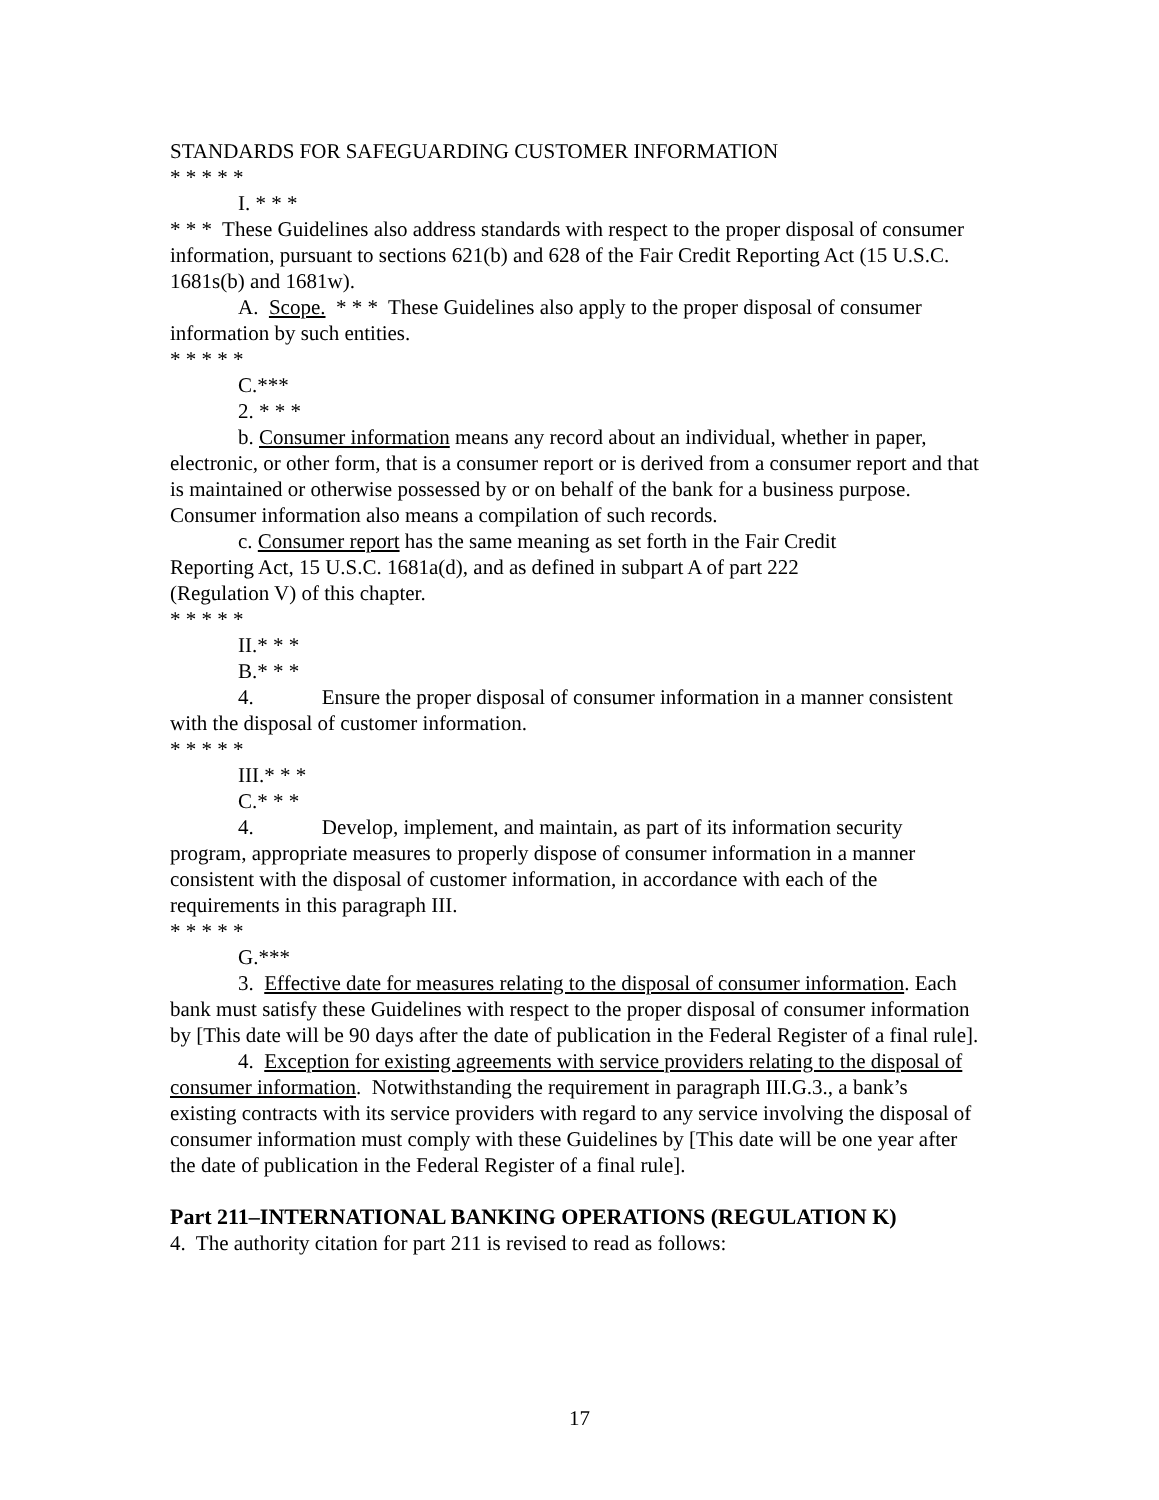STANDARDS FOR SAFEGUARDING CUSTOMER INFORMATION
* * * * *
I. * * *
* * * These Guidelines also address standards with respect to the proper disposal of consumer information, pursuant to sections 621(b) and 628 of the Fair Credit Reporting Act (15 U.S.C. 1681s(b) and 1681w).
A. Scope. * * * These Guidelines also apply to the proper disposal of consumer information by such entities.
* * * * *
C.***
2. * * *
b. Consumer information means any record about an individual, whether in paper, electronic, or other form, that is a consumer report or is derived from a consumer report and that is maintained or otherwise possessed by or on behalf of the bank for a business purpose. Consumer information also means a compilation of such records.
c. Consumer report has the same meaning as set forth in the Fair Credit
Reporting Act, 15 U.S.C. 1681a(d), and as defined in subpart A of part 222
(Regulation V) of this chapter.
* * * * *
II.* * *
B.* * *
4. Ensure the proper disposal of consumer information in a manner consistent with the disposal of customer information.
* * * * *
III.* * *
C.* * *
4. Develop, implement, and maintain, as part of its information security program, appropriate measures to properly dispose of consumer information in a manner consistent with the disposal of customer information, in accordance with each of the requirements in this paragraph III.
* * * * *
G.***
3. Effective date for measures relating to the disposal of consumer information. Each bank must satisfy these Guidelines with respect to the proper disposal of consumer information by [This date will be 90 days after the date of publication in the Federal Register of a final rule].
4. Exception for existing agreements with service providers relating to the disposal of consumer information. Notwithstanding the requirement in paragraph III.G.3., a bank’s existing contracts with its service providers with regard to any service involving the disposal of consumer information must comply with these Guidelines by [This date will be one year after the date of publication in the Federal Register of a final rule].
Part 211–INTERNATIONAL BANKING OPERATIONS (REGULATION K)
4. The authority citation for part 211 is revised to read as follows:
17